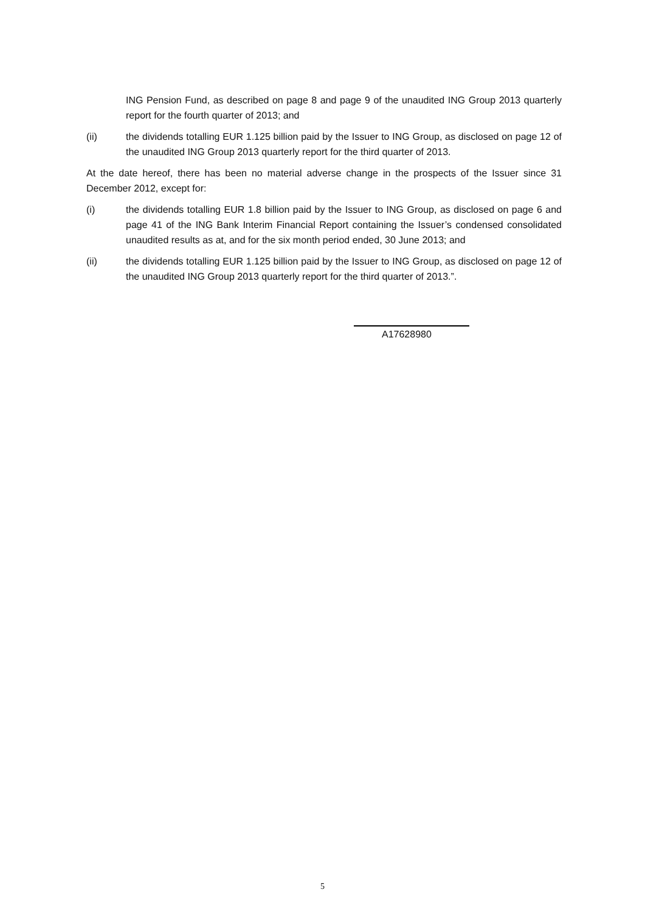ING Pension Fund, as described on page 8 and page 9 of the unaudited ING Group 2013 quarterly report for the fourth quarter of 2013; and
(ii) the dividends totalling EUR 1.125 billion paid by the Issuer to ING Group, as disclosed on page 12 of the unaudited ING Group 2013 quarterly report for the third quarter of 2013.
At the date hereof, there has been no material adverse change in the prospects of the Issuer since 31 December 2012, except for:
(i) the dividends totalling EUR 1.8 billion paid by the Issuer to ING Group, as disclosed on page 6 and page 41 of the ING Bank Interim Financial Report containing the Issuer’s condensed consolidated unaudited results as at, and for the six month period ended, 30 June 2013; and
(ii) the dividends totalling EUR 1.125 billion paid by the Issuer to ING Group, as disclosed on page 12 of the unaudited ING Group 2013 quarterly report for the third quarter of 2013.”.
A17628980
5